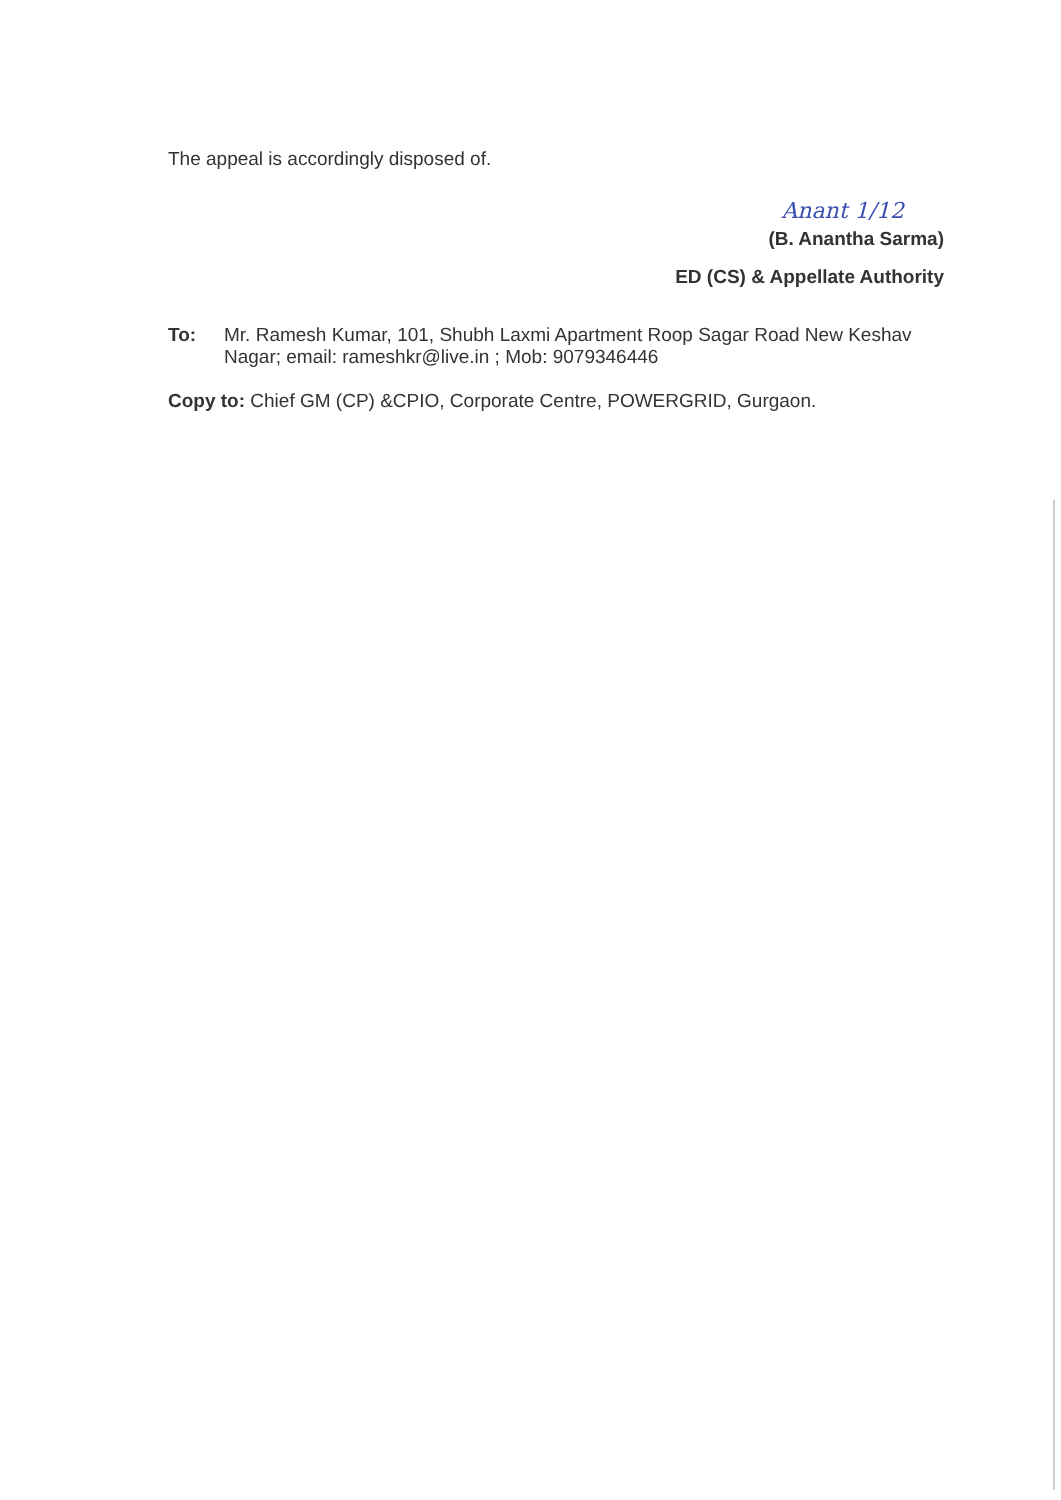The appeal is accordingly disposed of.
Anant 1/12
(B. Anantha Sarma)
ED (CS) & Appellate Authority
To: Mr. Ramesh Kumar, 101, Shubh Laxmi Apartment Roop Sagar Road New Keshav Nagar; email: rameshkr@live.in ; Mob: 9079346446
Copy to: Chief GM (CP) &CPIO, Corporate Centre, POWERGRID, Gurgaon.